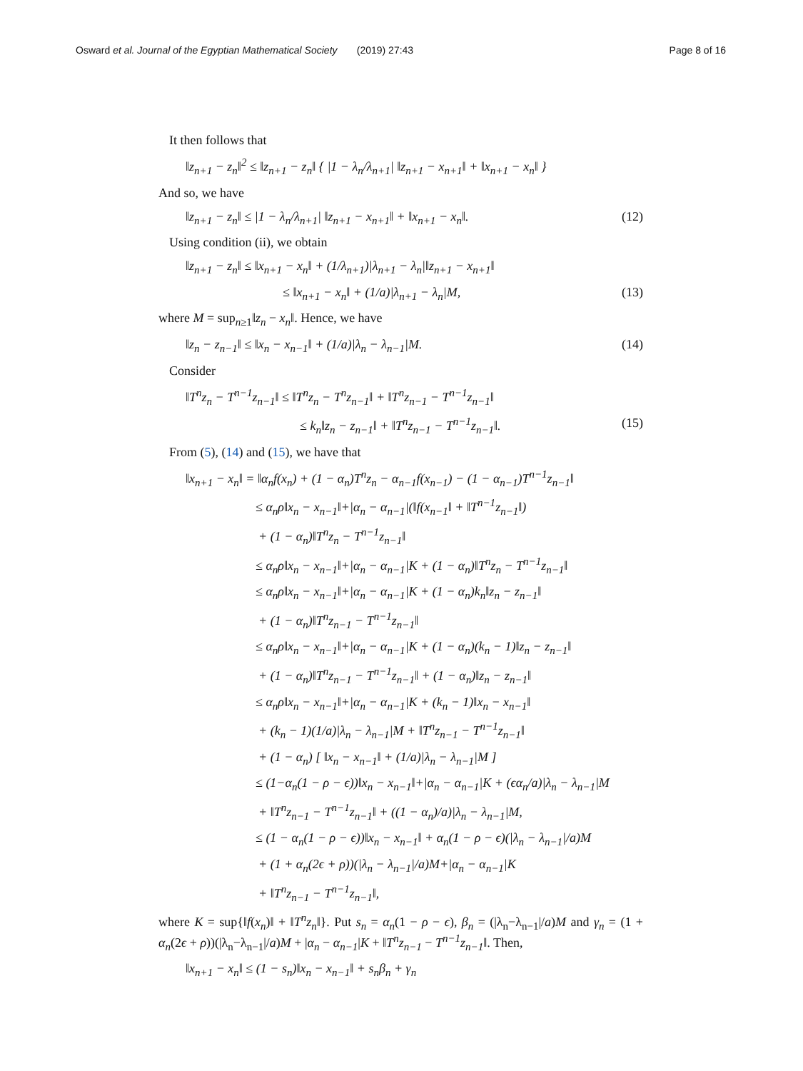Osward et al. Journal of the Egyptian Mathematical Society (2019) 27:43 Page 8 of 16
It then follows that
‖z<sub>n+1</sub> − z<sub>n</sub>‖<sup>2</sup> ≤ ‖z<sub>n+1</sub> − z<sub>n</sub>‖ { |1 − λ<sub>n</sub>/λ<sub>n+1</sub>| ‖z<sub>n+1</sub> − x<sub>n+1</sub>‖ + ‖x<sub>n+1</sub> − x<sub>n</sub>‖ }
And so, we have
‖z<sub>n+1</sub> − z<sub>n</sub>‖ ≤ |1 − λ<sub>n</sub>/λ<sub>n+1</sub>| ‖z<sub>n+1</sub> − x<sub>n+1</sub>‖ + ‖x<sub>n+1</sub> − x<sub>n</sub>‖. (12)
Using condition (ii), we obtain
‖z<sub>n+1</sub> − z<sub>n</sub>‖ ≤ ‖x<sub>n+1</sub> − x<sub>n</sub>‖ + (1/λ<sub>n+1</sub>)|λ<sub>n+1</sub> − λ<sub>n</sub>|‖z<sub>n+1</sub> − x<sub>n+1</sub>‖
≤ ‖x<sub>n+1</sub> − x<sub>n</sub>‖ + (1/a)|λ<sub>n+1</sub> − λ<sub>n</sub>|M, (13)
where M = sup<sub>n≥1</sub>‖z<sub>n</sub> − x<sub>n</sub>‖. Hence, we have
‖z<sub>n</sub> − z<sub>n−1</sub>‖ ≤ ‖x<sub>n</sub> − x<sub>n−1</sub>‖ + (1/a)|λ<sub>n</sub> − λ<sub>n−1</sub>|M. (14)
Consider
‖T<sup>n</sup>z<sub>n</sub> − T<sup>n−1</sup>z<sub>n−1</sub>‖ ≤ ‖T<sup>n</sup>z<sub>n</sub> − T<sup>n</sup>z<sub>n−1</sub>‖ + ‖T<sup>n</sup>z<sub>n−1</sub> − T<sup>n−1</sup>z<sub>n−1</sub>‖
≤ k<sub>n</sub>‖z<sub>n</sub> − z<sub>n−1</sub>‖ + ‖T<sup>n</sup>z<sub>n−1</sub> − T<sup>n−1</sup>z<sub>n−1</sub>‖. (15)
From (5), (14) and (15), we have that
‖x<sub>n+1</sub> − x<sub>n</sub>‖ = ‖α<sub>n</sub>f(x<sub>n</sub>) + (1 − α<sub>n</sub>)T<sup>n</sup>z<sub>n</sub> − α<sub>n−1</sub>f(x<sub>n−1</sub>) − (1 − α<sub>n−1</sub>)T<sup>n−1</sup>z<sub>n−1</sub>‖
≤ α<sub>n</sub>ρ‖x<sub>n</sub> − x<sub>n−1</sub>‖+|α<sub>n</sub> − α<sub>n−1</sub>|(‖f(x<sub>n−1</sub>‖ + ‖T<sup>n−1</sup>z<sub>n−1</sub>‖)
+ (1 − α<sub>n</sub>)‖T<sup>n</sup>z<sub>n</sub> − T<sup>n−1</sup>z<sub>n−1</sub>‖
≤ α<sub>n</sub>ρ‖x<sub>n</sub> − x<sub>n−1</sub>‖+|α<sub>n</sub> − α<sub>n−1</sub>|K + (1 − α<sub>n</sub>)‖T<sup>n</sup>z<sub>n</sub> − T<sup>n−1</sup>z<sub>n−1</sub>‖
≤ α<sub>n</sub>ρ‖x<sub>n</sub> − x<sub>n−1</sub>‖+|α<sub>n</sub> − α<sub>n−1</sub>|K + (1 − α<sub>n</sub>)k<sub>n</sub>‖z<sub>n</sub> − z<sub>n−1</sub>‖
+ (1 − α<sub>n</sub>)‖T<sup>n</sup>z<sub>n−1</sub> − T<sup>n−1</sup>z<sub>n−1</sub>‖
≤ α<sub>n</sub>ρ‖x<sub>n</sub> − x<sub>n−1</sub>‖+|α<sub>n</sub> − α<sub>n−1</sub>|K + (1 − α<sub>n</sub>)(k<sub>n</sub> − 1)‖z<sub>n</sub> − z<sub>n−1</sub>‖
+ (1 − α<sub>n</sub>)‖T<sup>n</sup>z<sub>n−1</sub> − T<sup>n−1</sup>z<sub>n−1</sub>‖ + (1 − α<sub>n</sub>)‖z<sub>n</sub> − z<sub>n−1</sub>‖
≤ α<sub>n</sub>ρ‖x<sub>n</sub> − x<sub>n−1</sub>‖+|α<sub>n</sub> − α<sub>n−1</sub>|K + (k<sub>n</sub> − 1)‖x<sub>n</sub> − x<sub>n−1</sub>‖
+ (k<sub>n</sub> − 1)(1/a)|λ<sub>n</sub> − λ<sub>n−1</sub>|M + ‖T<sup>n</sup>z<sub>n−1</sub> − T<sup>n−1</sup>z<sub>n−1</sub>‖
+ (1 − α<sub>n</sub>) [ ‖x<sub>n</sub> − x<sub>n−1</sub>‖ + (1/a)|λ<sub>n</sub> − λ<sub>n−1</sub>|M ]
≤ (1−α<sub>n</sub>(1 − ρ − ϵ))‖x<sub>n</sub> − x<sub>n−1</sub>‖+|α<sub>n</sub> − α<sub>n−1</sub>|K + (ϵα<sub>n</sub>/a)|λ<sub>n</sub> − λ<sub>n−1</sub>|M
+ ‖T<sup>n</sup>z<sub>n−1</sub> − T<sup>n−1</sup>z<sub>n−1</sub>‖ + ((1 − α<sub>n</sub>)/a)|λ<sub>n</sub> − λ<sub>n−1</sub>|M,
≤ (1 − α<sub>n</sub>(1 − ρ − ϵ))‖x<sub>n</sub> − x<sub>n−1</sub>‖ + α<sub>n</sub>(1 − ρ − ϵ)(|λ<sub>n</sub> − λ<sub>n−1</sub>|/a)M
+ (1 + α<sub>n</sub>(2ϵ + ρ))(|λ<sub>n</sub> − λ<sub>n−1</sub>|/a)M+|α<sub>n</sub> − α<sub>n−1</sub>|K
+ ‖T<sup>n</sup>z<sub>n−1</sub> − T<sup>n−1</sup>z<sub>n−1</sub>‖,
where K = sup{‖f(x<sub>n</sub>)‖ + ‖T<sup>n</sup>z<sub>n</sub>‖}. Put s<sub>n</sub> = α<sub>n</sub>(1 − ρ − ϵ), β<sub>n</sub> = (|λ<sub>n</sub>−λ<sub>n−1</sub>|/a)M and γ<sub>n</sub> = (1 + α<sub>n</sub>(2ϵ + ρ))(|λ<sub>n</sub>−λ<sub>n−1</sub>|/a)M + |α<sub>n</sub> − α<sub>n−1</sub>|K + ‖T<sup>n</sup>z<sub>n−1</sub> − T<sup>n−1</sup>z<sub>n−1</sub>‖. Then,
‖x<sub>n+1</sub> − x<sub>n</sub>‖ ≤ (1 − s<sub>n</sub>)‖x<sub>n</sub> − x<sub>n−1</sub>‖ + s<sub>n</sub>β<sub>n</sub> + γ<sub>n</sub>